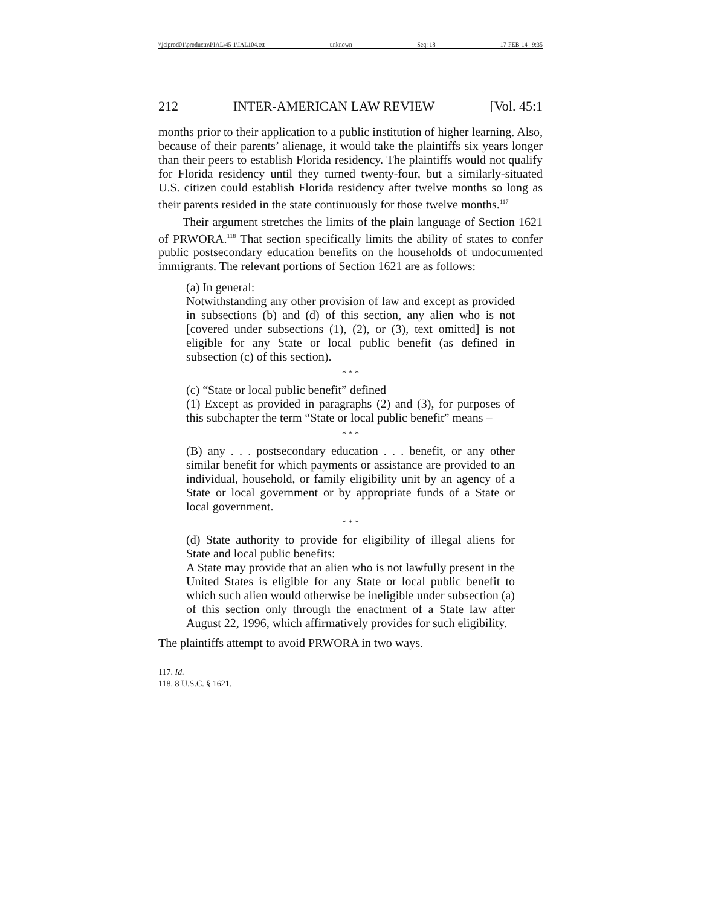\\jciprod01\productn\I\IAL\45-1\IAL104.txt unknown Seq: 18 17-FEB-14 9:35
212 INTER-AMERICAN LAW REVIEW [Vol. 45:1
months prior to their application to a public institution of higher learning. Also, because of their parents’ alienage, it would take the plaintiffs six years longer than their peers to establish Florida residency. The plaintiffs would not qualify for Florida residency until they turned twenty-four, but a similarly-situated U.S. citizen could establish Florida residency after twelve months so long as their parents resided in the state continuously for those twelve months.<sup>117</sup>
Their argument stretches the limits of the plain language of Section 1621 of PRWORA.<sup>118</sup> That section specifically limits the ability of states to confer public postsecondary education benefits on the households of undocumented immigrants. The relevant portions of Section 1621 are as follows:
(a) In general:
Notwithstanding any other provision of law and except as provided in subsections (b) and (d) of this section, any alien who is not [covered under subsections (1), (2), or (3), text omitted] is not eligible for any State or local public benefit (as defined in subsection (c) of this section).
* * *
(c) “State or local public benefit” defined
(1) Except as provided in paragraphs (2) and (3), for purposes of this subchapter the term “State or local public benefit” means –
* * *
(B) any . . . postsecondary education . . . benefit, or any other similar benefit for which payments or assistance are provided to an individual, household, or family eligibility unit by an agency of a State or local government or by appropriate funds of a State or local government.
* * *
(d) State authority to provide for eligibility of illegal aliens for State and local public benefits:
A State may provide that an alien who is not lawfully present in the United States is eligible for any State or local public benefit to which such alien would otherwise be ineligible under subsection (a) of this section only through the enactment of a State law after August 22, 1996, which affirmatively provides for such eligibility.
The plaintiffs attempt to avoid PRWORA in two ways.
117. Id.
118. 8 U.S.C. § 1621.